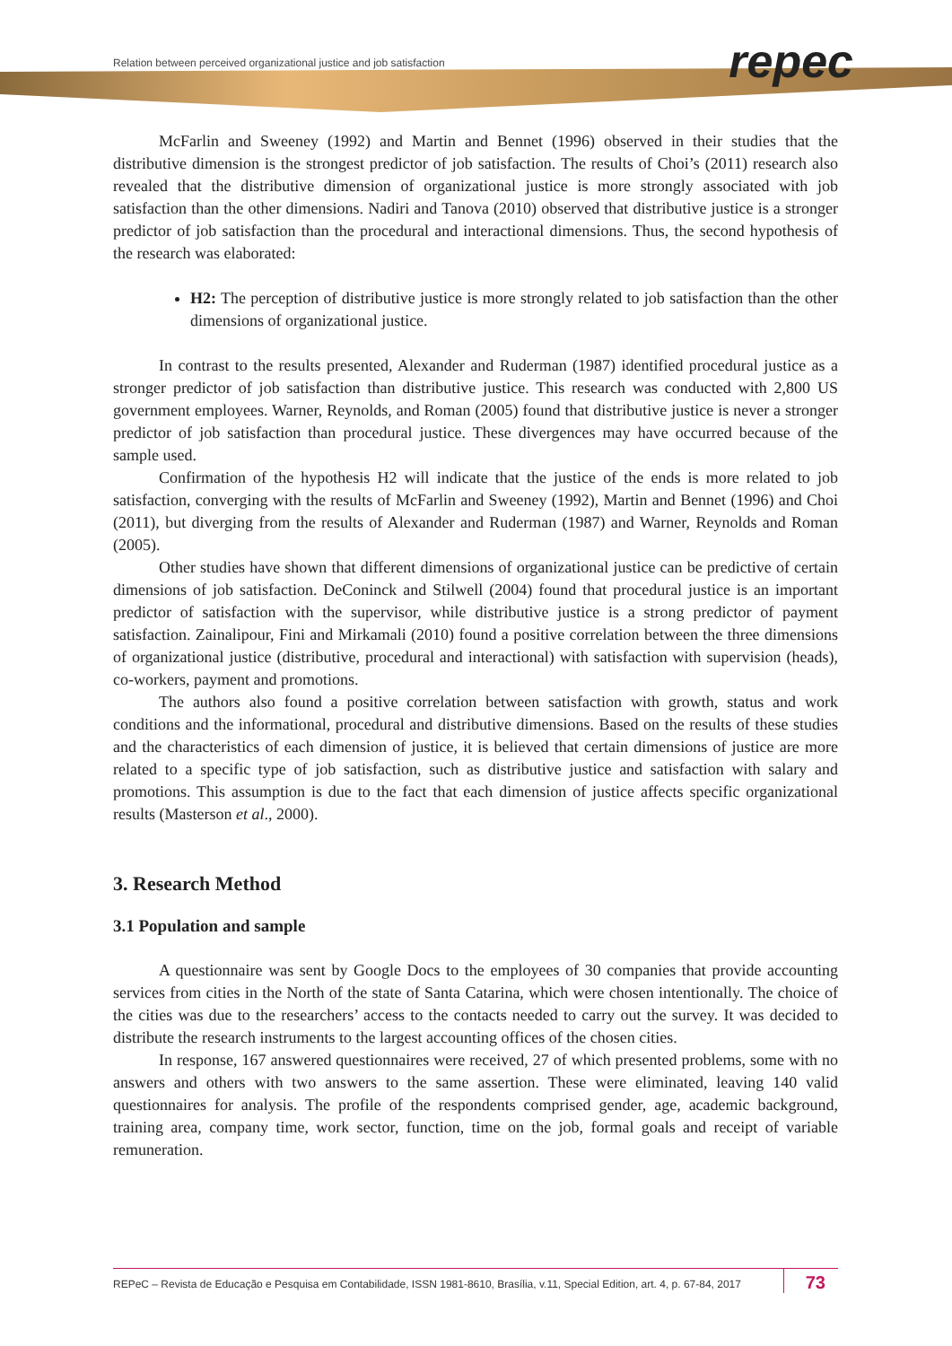Relation between perceived organizational justice and job satisfaction
repec
McFarlin and Sweeney (1992) and Martin and Bennet (1996) observed in their studies that the distributive dimension is the strongest predictor of job satisfaction. The results of Choi’s (2011) research also revealed that the distributive dimension of organizational justice is more strongly associated with job satisfaction than the other dimensions. Nadiri and Tanova (2010) observed that distributive justice is a stronger predictor of job satisfaction than the procedural and interactional dimensions. Thus, the second hypothesis of the research was elaborated:
H2: The perception of distributive justice is more strongly related to job satisfaction than the other dimensions of organizational justice.
In contrast to the results presented, Alexander and Ruderman (1987) identified procedural justice as a stronger predictor of job satisfaction than distributive justice. This research was conducted with 2,800 US government employees. Warner, Reynolds, and Roman (2005) found that distributive justice is never a stronger predictor of job satisfaction than procedural justice. These divergences may have occurred because of the sample used.
Confirmation of the hypothesis H2 will indicate that the justice of the ends is more related to job satisfaction, converging with the results of McFarlin and Sweeney (1992), Martin and Bennet (1996) and Choi (2011), but diverging from the results of Alexander and Ruderman (1987) and Warner, Reynolds and Roman (2005).
Other studies have shown that different dimensions of organizational justice can be predictive of certain dimensions of job satisfaction. DeConinck and Stilwell (2004) found that procedural justice is an important predictor of satisfaction with the supervisor, while distributive justice is a strong predictor of payment satisfaction. Zainalipour, Fini and Mirkamali (2010) found a positive correlation between the three dimensions of organizational justice (distributive, procedural and interactional) with satisfaction with supervision (heads), co-workers, payment and promotions.
The authors also found a positive correlation between satisfaction with growth, status and work conditions and the informational, procedural and distributive dimensions. Based on the results of these studies and the characteristics of each dimension of justice, it is believed that certain dimensions of justice are more related to a specific type of job satisfaction, such as distributive justice and satisfaction with salary and promotions. This assumption is due to the fact that each dimension of justice affects specific organizational results (Masterson et al., 2000).
3. Research Method
3.1 Population and sample
A questionnaire was sent by Google Docs to the employees of 30 companies that provide accounting services from cities in the North of the state of Santa Catarina, which were chosen intentionally. The choice of the cities was due to the researchers’ access to the contacts needed to carry out the survey. It was decided to distribute the research instruments to the largest accounting offices of the chosen cities.
In response, 167 answered questionnaires were received, 27 of which presented problems, some with no answers and others with two answers to the same assertion. These were eliminated, leaving 140 valid questionnaires for analysis. The profile of the respondents comprised gender, age, academic background, training area, company time, work sector, function, time on the job, formal goals and receipt of variable remuneration.
REPeC – Revista de Educação e Pesquisa em Contabilidade, ISSN 1981-8610, Brasília, v.11, Special Edition, art. 4, p. 67-84, 2017 73